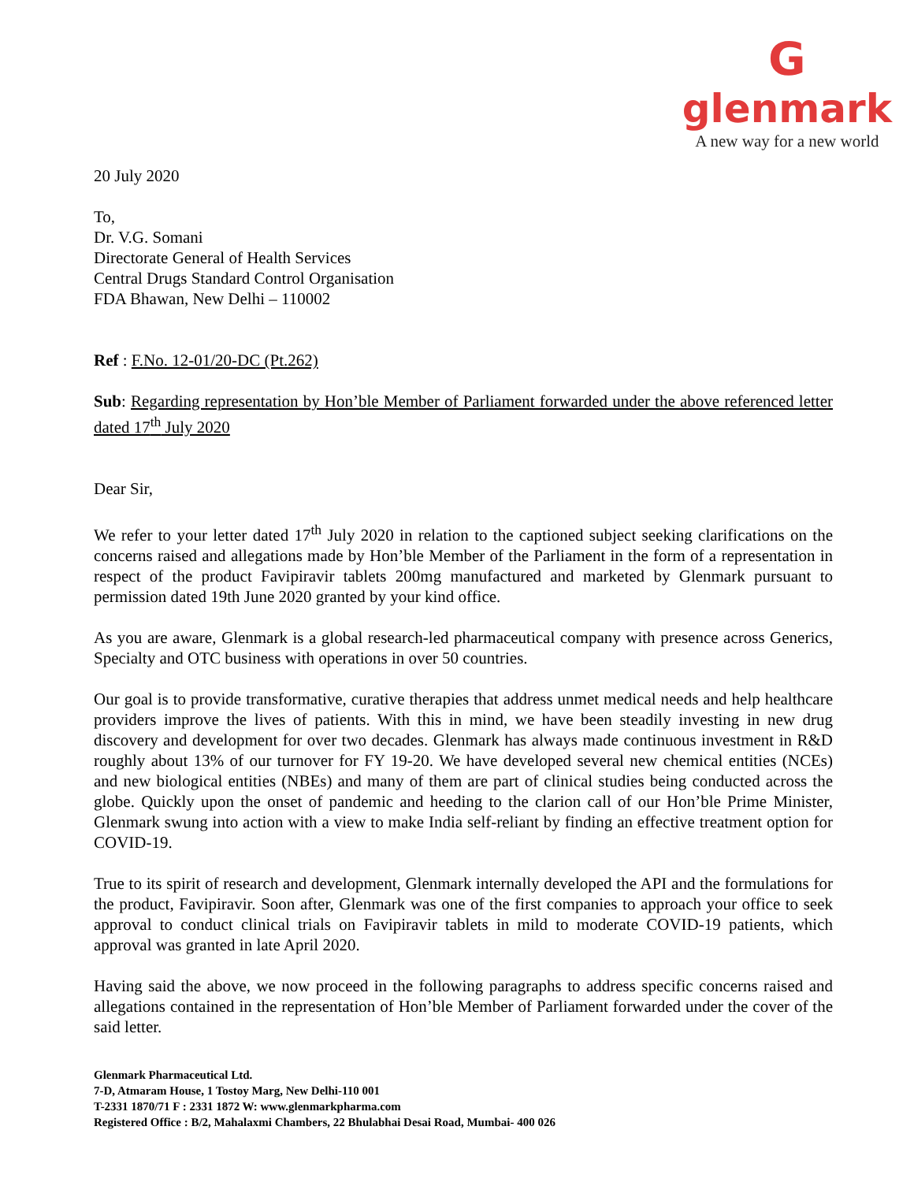G
glenmark
A new way for a new world
20 July 2020
To,
Dr. V.G. Somani
Directorate General of Health Services
Central Drugs Standard Control Organisation
FDA Bhawan, New Delhi – 110002
Ref : F.No. 12-01/20-DC (Pt.262)
Sub: Regarding representation by Hon’ble Member of Parliament forwarded under the above referenced letter dated 17<sup>th</sup> July 2020
Dear Sir,
We refer to your letter dated 17<sup>th</sup> July 2020 in relation to the captioned subject seeking clarifications on the concerns raised and allegations made by Hon’ble Member of the Parliament in the form of a representation in respect of the product Favipiravir tablets 200mg manufactured and marketed by Glenmark pursuant to permission dated 19th June 2020 granted by your kind office.
As you are aware, Glenmark is a global research-led pharmaceutical company with presence across Generics, Specialty and OTC business with operations in over 50 countries.
Our goal is to provide transformative, curative therapies that address unmet medical needs and help healthcare providers improve the lives of patients. With this in mind, we have been steadily investing in new drug discovery and development for over two decades. Glenmark has always made continuous investment in R&D roughly about 13% of our turnover for FY 19-20. We have developed several new chemical entities (NCEs) and new biological entities (NBEs) and many of them are part of clinical studies being conducted across the globe. Quickly upon the onset of pandemic and heeding to the clarion call of our Hon’ble Prime Minister, Glenmark swung into action with a view to make India self-reliant by finding an effective treatment option for COVID-19.
True to its spirit of research and development, Glenmark internally developed the API and the formulations for the product, Favipiravir. Soon after, Glenmark was one of the first companies to approach your office to seek approval to conduct clinical trials on Favipiravir tablets in mild to moderate COVID-19 patients, which approval was granted in late April 2020.
Having said the above, we now proceed in the following paragraphs to address specific concerns raised and allegations contained in the representation of Hon’ble Member of Parliament forwarded under the cover of the said letter.
Glenmark Pharmaceutical Ltd.
7-D, Atmaram House, 1 Tostoy Marg, New Delhi-110 001
T-2331 1870/71 F : 2331 1872 W: www.glenmarkpharma.com
Registered Office : B/2, Mahalaxmi Chambers, 22 Bhulabhai Desai Road, Mumbai- 400 026